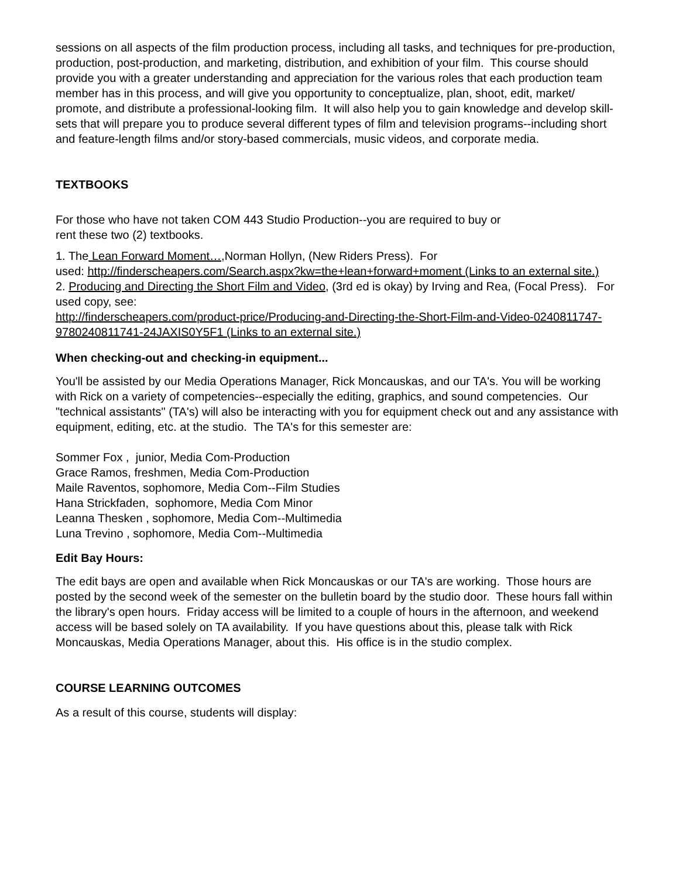sessions on all aspects of the film production process, including all tasks, and techniques for pre-production, production, post-production, and marketing, distribution, and exhibition of your film. This course should provide you with a greater understanding and appreciation for the various roles that each production team member has in this process, and will give you opportunity to conceptualize, plan, shoot, edit, market/ promote, and distribute a professional-looking film. It will also help you to gain knowledge and develop skill-sets that will prepare you to produce several different types of film and television programs--including short and feature-length films and/or story-based commercials, music videos, and corporate media.
TEXTBOOKS
For those who have not taken COM 443 Studio Production--you are required to buy or
rent these two (2) textbooks.
1. The Lean Forward Moment…, Norman Hollyn, (New Riders Press). For
used: http://finderscheapers.com/Search.aspx?kw=the+lean+forward+moment (Links to an external site.)
2. Producing and Directing the Short Film and Video, (3rd ed is okay) by Irving and Rea, (Focal Press). For used copy, see:
http://finderscheapers.com/product-price/Producing-and-Directing-the-Short-Film-and-Video-0240811747-9780240811741-24JAXIS0Y5F1 (Links to an external site.)
When checking-out and checking-in equipment...
You'll be assisted by our Media Operations Manager, Rick Moncauskas, and our TA's. You will be working with Rick on a variety of competencies--especially the editing, graphics, and sound competencies. Our "technical assistants" (TA's) will also be interacting with you for equipment check out and any assistance with equipment, editing, etc. at the studio. The TA's for this semester are:
Sommer Fox , junior, Media Com-Production
Grace Ramos, freshmen, Media Com-Production
Maile Raventos, sophomore, Media Com--Film Studies
Hana Strickfaden, sophomore, Media Com Minor
Leanna Thesken , sophomore, Media Com--Multimedia
Luna Trevino , sophomore, Media Com--Multimedia
Edit Bay Hours:
The edit bays are open and available when Rick Moncauskas or our TA's are working. Those hours are posted by the second week of the semester on the bulletin board by the studio door. These hours fall within the library's open hours. Friday access will be limited to a couple of hours in the afternoon, and weekend access will be based solely on TA availability. If you have questions about this, please talk with Rick Moncauskas, Media Operations Manager, about this. His office is in the studio complex.
COURSE LEARNING OUTCOMES
As a result of this course, students will display: